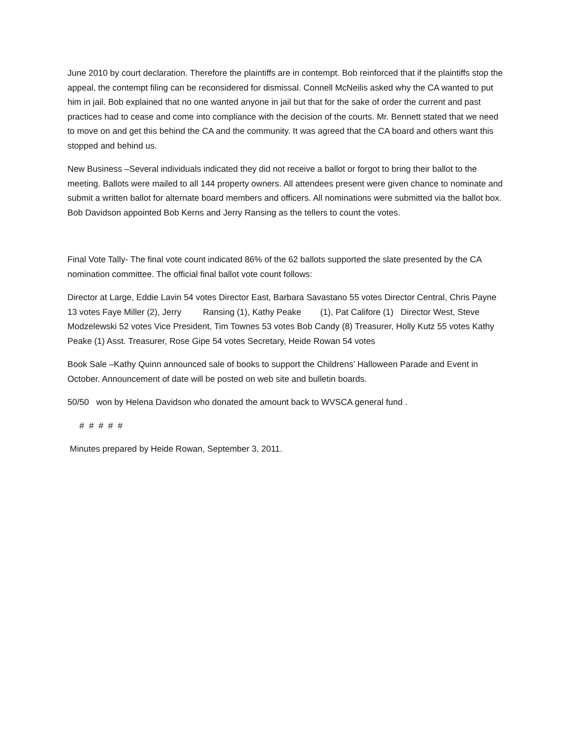June 2010 by court declaration. Therefore the plaintiffs are in contempt. Bob reinforced that if the plaintiffs stop the appeal, the contempt filing can be reconsidered for dismissal. Connell McNeilis asked why the CA wanted to put him in jail. Bob explained that no one wanted anyone in jail but that for the sake of order the current and past practices had to cease and come into compliance with the decision of the courts. Mr. Bennett stated that we need to move on and get this behind the CA and the community. It was agreed that the CA board and others want this stopped and behind us.
New Business –Several individuals indicated they did not receive a ballot or forgot to bring their ballot to the meeting. Ballots were mailed to all 144 property owners. All attendees present were given chance to nominate and submit a written ballot for alternate board members and officers. All nominations were submitted via the ballot box. Bob Davidson appointed Bob Kerns and Jerry Ransing as the tellers to count the votes.
Final Vote Tally- The final vote count indicated 86% of the 62 ballots supported the slate presented by the CA nomination committee. The official final ballot vote count follows:
Director at Large, Eddie Lavin 54 votes Director East, Barbara Savastano 55 votes Director Central, Chris Payne 13 votes Faye Miller (2), Jerry Ransing (1), Kathy Peake (1), Pat Califore (1) Director West, Steve Modzelewski 52 votes Vice President, Tim Townes 53 votes Bob Candy (8) Treasurer, Holly Kutz 55 votes Kathy Peake (1) Asst. Treasurer, Rose Gipe 54 votes Secretary, Heide Rowan 54 votes
Book Sale –Kathy Quinn announced sale of books to support the Childrens’ Halloween Parade and Event in October. Announcement of date will be posted on web site and bulletin boards.
50/50 won by Helena Davidson who donated the amount back to WVSCA general fund .
# # # # #
Minutes prepared by Heide Rowan, September 3, 2011.